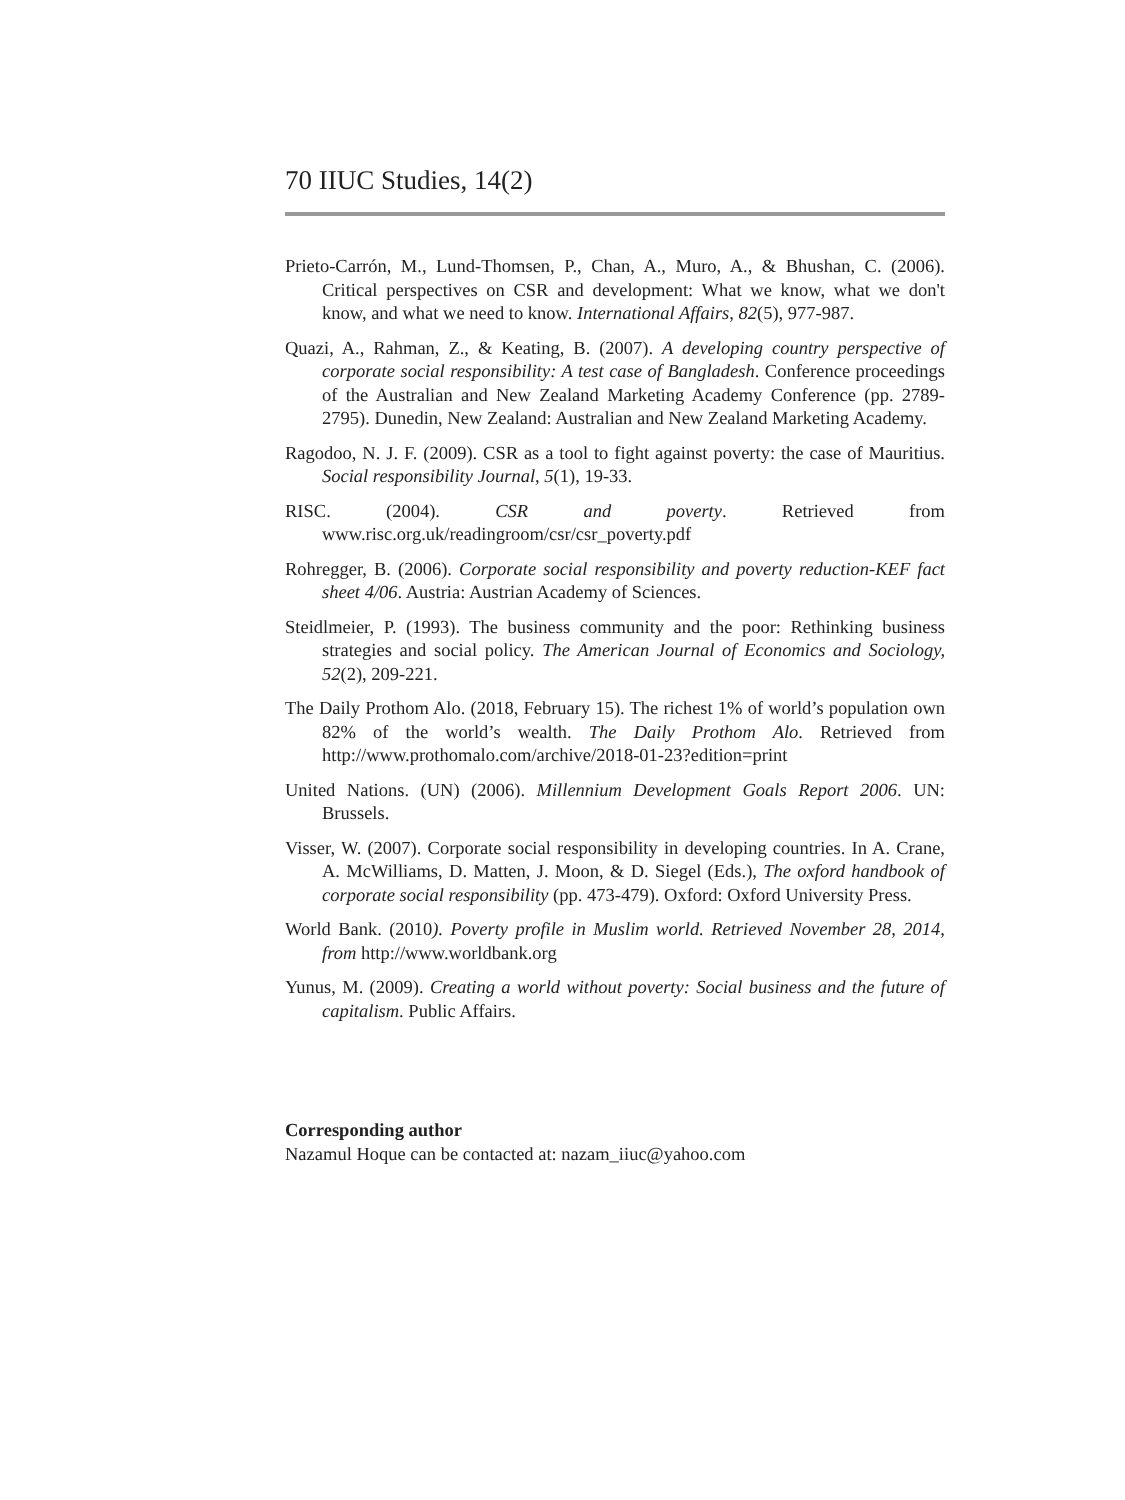70 IIUC Studies, 14(2)
Prieto-Carrón, M., Lund-Thomsen, P., Chan, A., Muro, A., & Bhushan, C. (2006). Critical perspectives on CSR and development: What we know, what we don't know, and what we need to know. International Affairs, 82(5), 977-987.
Quazi, A., Rahman, Z., & Keating, B. (2007). A developing country perspective of corporate social responsibility: A test case of Bangladesh. Conference proceedings of the Australian and New Zealand Marketing Academy Conference (pp. 2789-2795). Dunedin, New Zealand: Australian and New Zealand Marketing Academy.
Ragodoo, N. J. F. (2009). CSR as a tool to fight against poverty: the case of Mauritius. Social responsibility Journal, 5(1), 19-33.
RISC. (2004). CSR and poverty. Retrieved from www.risc.org.uk/readingroom/csr/csr_poverty.pdf
Rohregger, B. (2006). Corporate social responsibility and poverty reduction-KEF fact sheet 4/06. Austria: Austrian Academy of Sciences.
Steidlmeier, P. (1993). The business community and the poor: Rethinking business strategies and social policy. The American Journal of Economics and Sociology, 52(2), 209-221.
The Daily Prothom Alo. (2018, February 15). The richest 1% of world’s population own 82% of the world’s wealth. The Daily Prothom Alo. Retrieved from http://www.prothomalo.com/archive/2018-01-23?edition=print
United Nations. (UN) (2006). Millennium Development Goals Report 2006. UN: Brussels.
Visser, W. (2007). Corporate social responsibility in developing countries. In A. Crane, A. McWilliams, D. Matten, J. Moon, & D. Siegel (Eds.), The oxford handbook of corporate social responsibility (pp. 473-479). Oxford: Oxford University Press.
World Bank. (2010). Poverty profile in Muslim world. Retrieved November 28, 2014, from http://www.worldbank.org
Yunus, M. (2009). Creating a world without poverty: Social business and the future of capitalism. Public Affairs.
Corresponding author
Nazamul Hoque can be contacted at: nazam_iiuc@yahoo.com